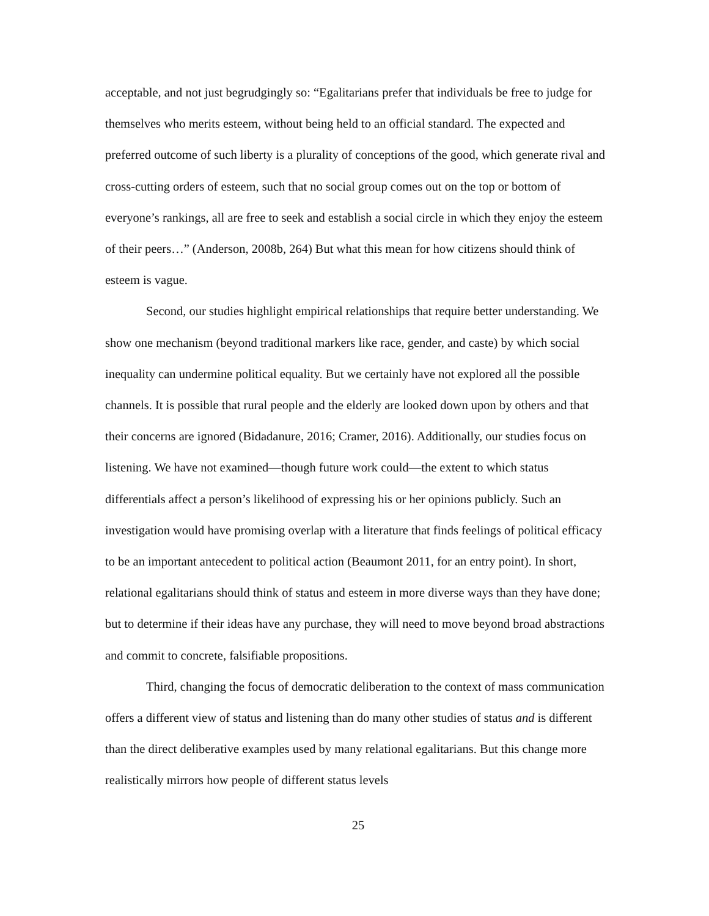acceptable, and not just begrudgingly so: “Egalitarians prefer that individuals be free to judge for themselves who merits esteem, without being held to an official standard. The expected and preferred outcome of such liberty is a plurality of conceptions of the good, which generate rival and cross-cutting orders of esteem, such that no social group comes out on the top or bottom of everyone’s rankings, all are free to seek and establish a social circle in which they enjoy the esteem of their peers…” (Anderson, 2008b, 264) But what this mean for how citizens should think of esteem is vague.
Second, our studies highlight empirical relationships that require better understanding. We show one mechanism (beyond traditional markers like race, gender, and caste) by which social inequality can undermine political equality. But we certainly have not explored all the possible channels. It is possible that rural people and the elderly are looked down upon by others and that their concerns are ignored (Bidadanure, 2016; Cramer, 2016). Additionally, our studies focus on listening. We have not examined—though future work could—the extent to which status differentials affect a person’s likelihood of expressing his or her opinions publicly. Such an investigation would have promising overlap with a literature that finds feelings of political efficacy to be an important antecedent to political action (Beaumont 2011, for an entry point). In short, relational egalitarians should think of status and esteem in more diverse ways than they have done; but to determine if their ideas have any purchase, they will need to move beyond broad abstractions and commit to concrete, falsifiable propositions.
Third, changing the focus of democratic deliberation to the context of mass communication offers a different view of status and listening than do many other studies of status and is different than the direct deliberative examples used by many relational egalitarians. But this change more realistically mirrors how people of different status levels
25